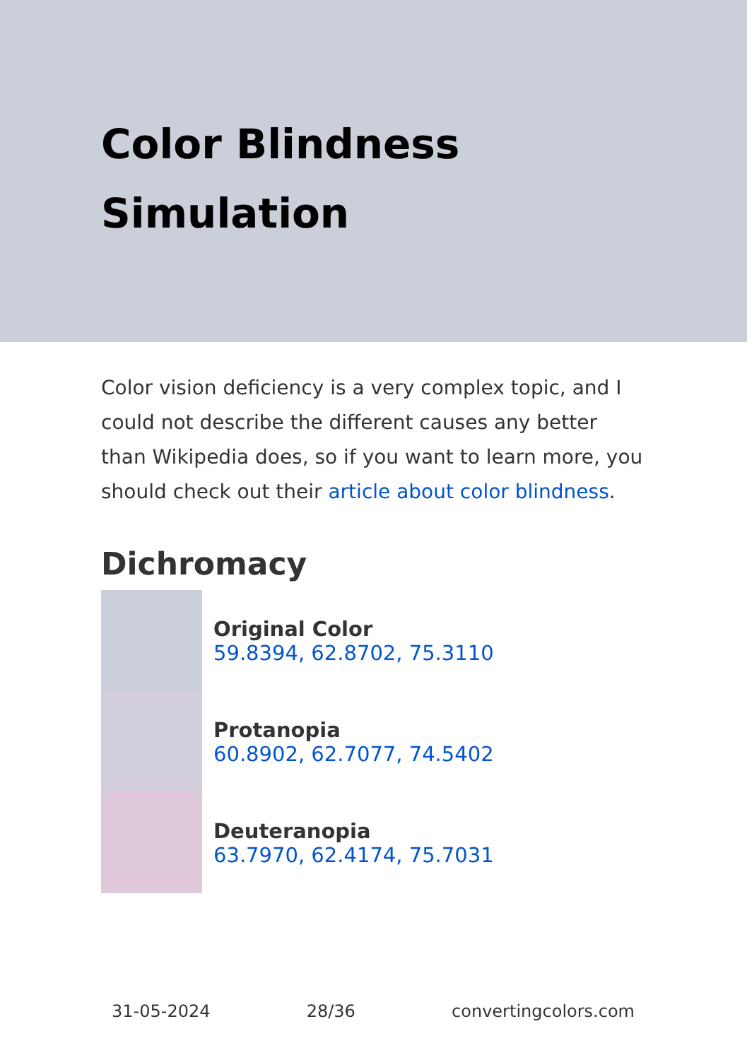Color Blindness
Simulation
Color vision deficiency is a very complex topic, and I could not describe the different causes any better than Wikipedia does, so if you want to learn more, you should check out their article about color blindness.
Dichromacy
Original Color
59.8394, 62.8702, 75.3110
Protanopia
60.8902, 62.7077, 74.5402
Deuteranopia
63.7970, 62.4174, 75.7031
31-05-2024 28/36 convertingcolors.com